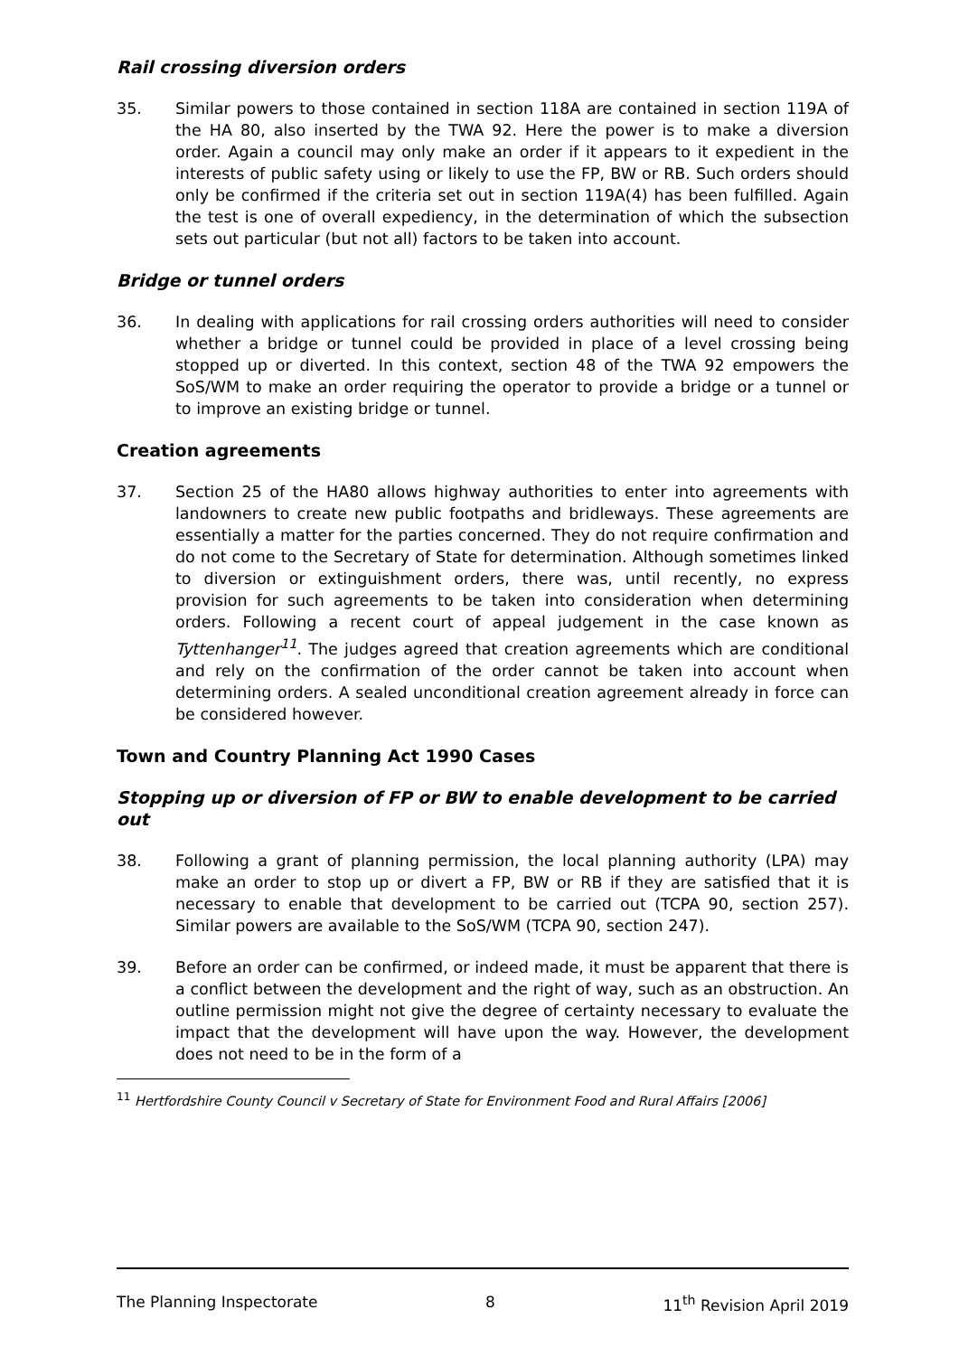Rail crossing diversion orders
35. Similar powers to those contained in section 118A are contained in section 119A of the HA 80, also inserted by the TWA 92. Here the power is to make a diversion order. Again a council may only make an order if it appears to it expedient in the interests of public safety using or likely to use the FP, BW or RB. Such orders should only be confirmed if the criteria set out in section 119A(4) has been fulfilled. Again the test is one of overall expediency, in the determination of which the subsection sets out particular (but not all) factors to be taken into account.
Bridge or tunnel orders
36. In dealing with applications for rail crossing orders authorities will need to consider whether a bridge or tunnel could be provided in place of a level crossing being stopped up or diverted. In this context, section 48 of the TWA 92 empowers the SoS/WM to make an order requiring the operator to provide a bridge or a tunnel or to improve an existing bridge or tunnel.
Creation agreements
37. Section 25 of the HA80 allows highway authorities to enter into agreements with landowners to create new public footpaths and bridleways. These agreements are essentially a matter for the parties concerned. They do not require confirmation and do not come to the Secretary of State for determination. Although sometimes linked to diversion or extinguishment orders, there was, until recently, no express provision for such agreements to be taken into consideration when determining orders. Following a recent court of appeal judgement in the case known as Tyttenhanger<sup>11</sup>. The judges agreed that creation agreements which are conditional and rely on the confirmation of the order cannot be taken into account when determining orders. A sealed unconditional creation agreement already in force can be considered however.
Town and Country Planning Act 1990 Cases
Stopping up or diversion of FP or BW to enable development to be carried out
38. Following a grant of planning permission, the local planning authority (LPA) may make an order to stop up or divert a FP, BW or RB if they are satisfied that it is necessary to enable that development to be carried out (TCPA 90, section 257). Similar powers are available to the SoS/WM (TCPA 90, section 247).
39. Before an order can be confirmed, or indeed made, it must be apparent that there is a conflict between the development and the right of way, such as an obstruction. An outline permission might not give the degree of certainty necessary to evaluate the impact that the development will have upon the way. However, the development does not need to be in the form of a
<sup>11</sup> Hertfordshire County Council v Secretary of State for Environment Food and Rural Affairs [2006]
The Planning Inspectorate 8 11<sup>th</sup> Revision April 2019